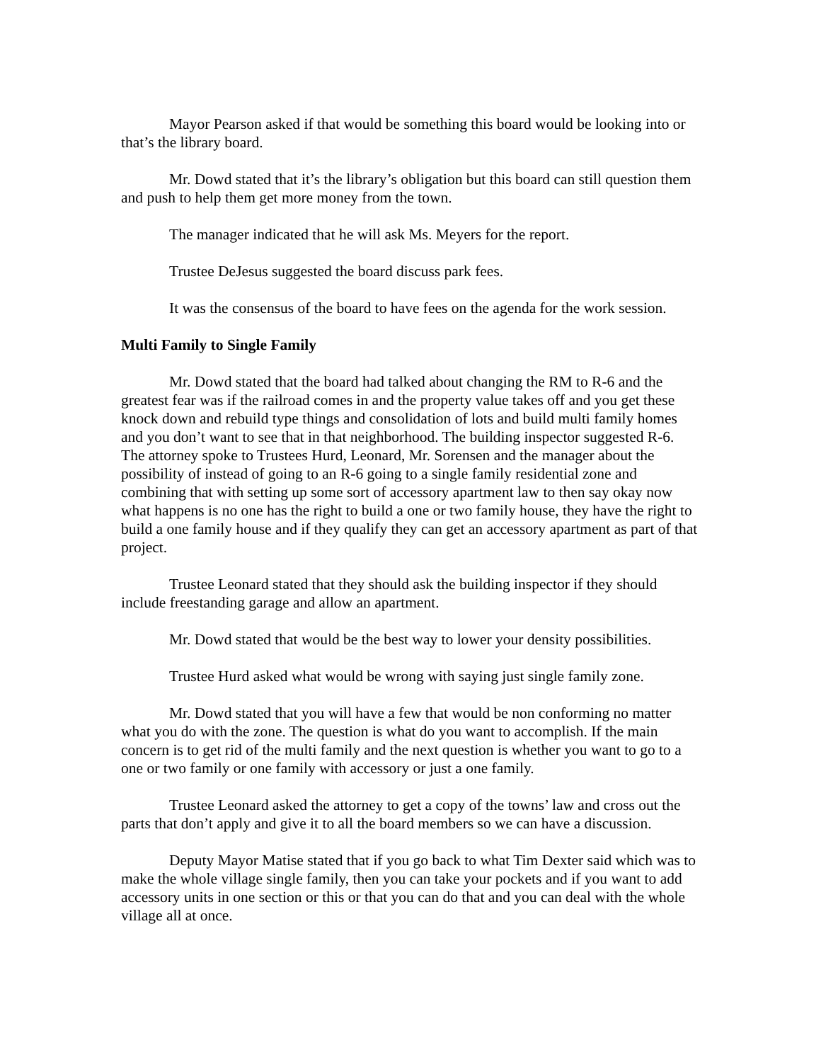Mayor Pearson asked if that would be something this board would be looking into or that’s the library board.
Mr. Dowd stated that it’s the library’s obligation but this board can still question them and push to help them get more money from the town.
The manager indicated that he will ask Ms. Meyers for the report.
Trustee DeJesus suggested the board discuss park fees.
It was the consensus of the board to have fees on the agenda for the work session.
Multi Family to Single Family
Mr. Dowd stated that the board had talked about changing the RM to R-6 and the greatest fear was if the railroad comes in and the property value takes off and you get these knock down and rebuild type things and consolidation of lots and build multi family homes and you don’t want to see that in that neighborhood. The building inspector suggested R-6. The attorney spoke to Trustees Hurd, Leonard, Mr. Sorensen and the manager about the possibility of instead of going to an R-6 going to a single family residential zone and combining that with setting up some sort of accessory apartment law to then say okay now what happens is no one has the right to build a one or two family house, they have the right to build a one family house and if they qualify they can get an accessory apartment as part of that project.
Trustee Leonard stated that they should ask the building inspector if they should include freestanding garage and allow an apartment.
Mr. Dowd stated that would be the best way to lower your density possibilities.
Trustee Hurd asked what would be wrong with saying just single family zone.
Mr. Dowd stated that you will have a few that would be non conforming no matter what you do with the zone. The question is what do you want to accomplish. If the main concern is to get rid of the multi family and the next question is whether you want to go to a one or two family or one family with accessory or just a one family.
Trustee Leonard asked the attorney to get a copy of the towns’ law and cross out the parts that don’t apply and give it to all the board members so we can have a discussion.
Deputy Mayor Matise stated that if you go back to what Tim Dexter said which was to make the whole village single family, then you can take your pockets and if you want to add accessory units in one section or this or that you can do that and you can deal with the whole village all at once.